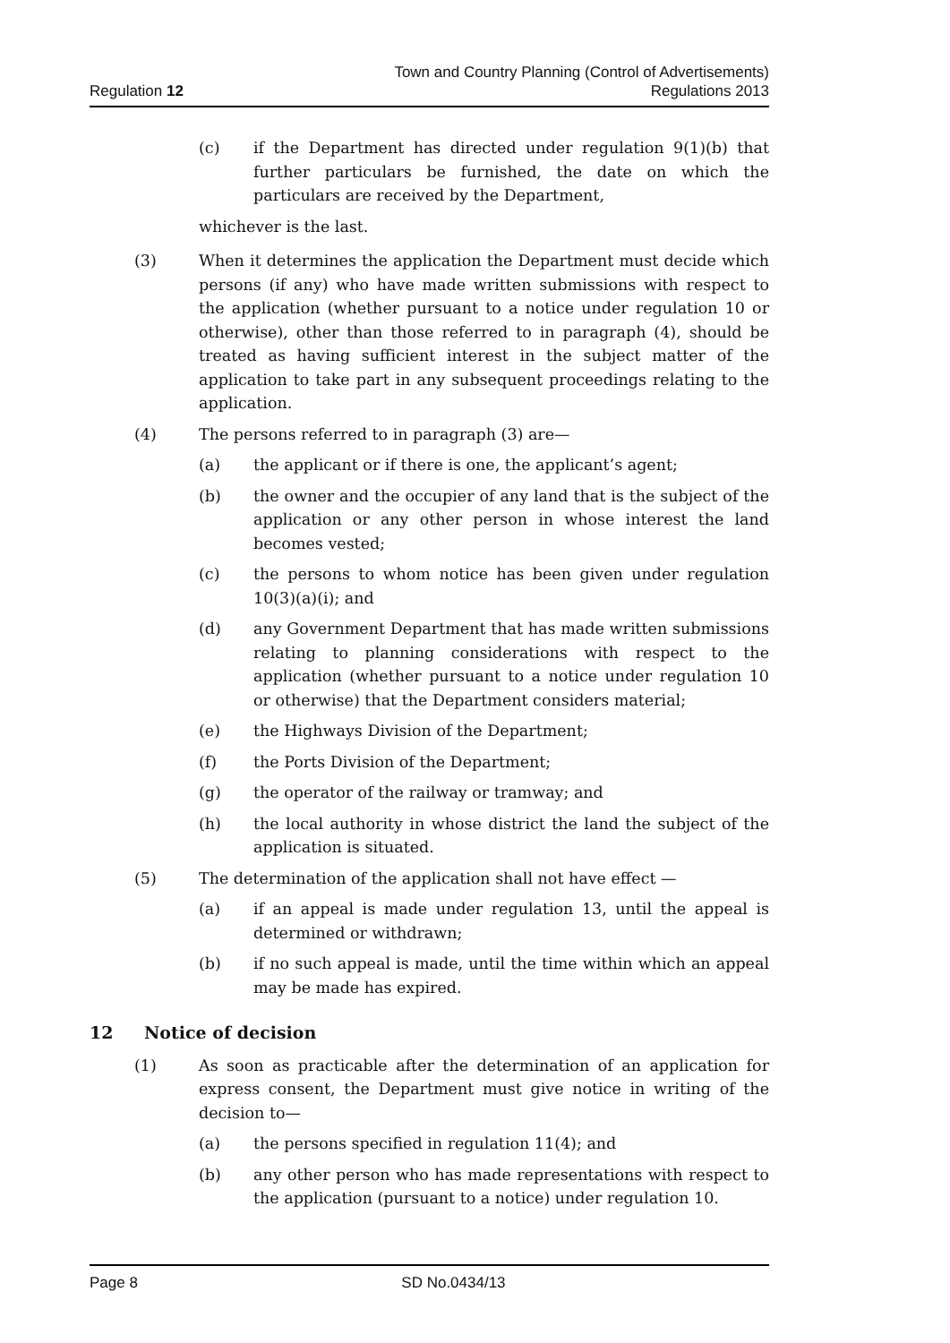Regulation 12
Town and Country Planning (Control of Advertisements)
Regulations 2013
(c) if the Department has directed under regulation 9(1)(b) that further particulars be furnished, the date on which the particulars are received by the Department,
whichever is the last.
(3) When it determines the application the Department must decide which persons (if any) who have made written submissions with respect to the application (whether pursuant to a notice under regulation 10 or otherwise), other than those referred to in paragraph (4), should be treated as having sufficient interest in the subject matter of the application to take part in any subsequent proceedings relating to the application.
(4) The persons referred to in paragraph (3) are—
(a) the applicant or if there is one, the applicant’s agent;
(b) the owner and the occupier of any land that is the subject of the application or any other person in whose interest the land becomes vested;
(c) the persons to whom notice has been given under regulation 10(3)(a)(i); and
(d) any Government Department that has made written submissions relating to planning considerations with respect to the application (whether pursuant to a notice under regulation 10 or otherwise) that the Department considers material;
(e) the Highways Division of the Department;
(f) the Ports Division of the Department;
(g) the operator of the railway or tramway; and
(h) the local authority in whose district the land the subject of the application is situated.
(5) The determination of the application shall not have effect —
(a) if an appeal is made under regulation 13, until the appeal is determined or withdrawn;
(b) if no such appeal is made, until the time within which an appeal may be made has expired.
12 Notice of decision
(1) As soon as practicable after the determination of an application for express consent, the Department must give notice in writing of the decision to—
(a) the persons specified in regulation 11(4); and
(b) any other person who has made representations with respect to the application (pursuant to a notice) under regulation 10.
Page 8 SD No.0434/13